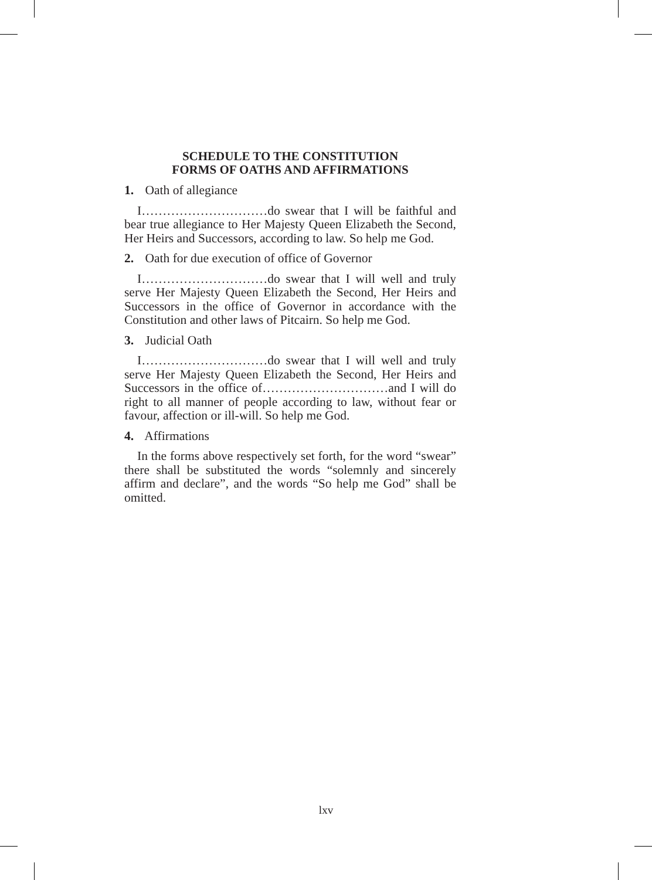SCHEDULE TO THE CONSTITUTION
FORMS OF OATHS AND AFFIRMATIONS
1. Oath of allegiance
I…………………………do swear that I will be faithful and bear true allegiance to Her Majesty Queen Elizabeth the Second, Her Heirs and Successors, according to law. So help me God.
2. Oath for due execution of office of Governor
I…………………………do swear that I will well and truly serve Her Majesty Queen Elizabeth the Second, Her Heirs and Successors in the office of Governor in accordance with the Constitution and other laws of Pitcairn. So help me God.
3. Judicial Oath
I…………………………do swear that I will well and truly serve Her Majesty Queen Elizabeth the Second, Her Heirs and Successors in the office of…………………………and I will do right to all manner of people according to law, without fear or favour, affection or ill-will. So help me God.
4. Affirmations
In the forms above respectively set forth, for the word “swear” there shall be substituted the words “solemnly and sincerely affirm and declare”, and the words “So help me God” shall be omitted.
lxv